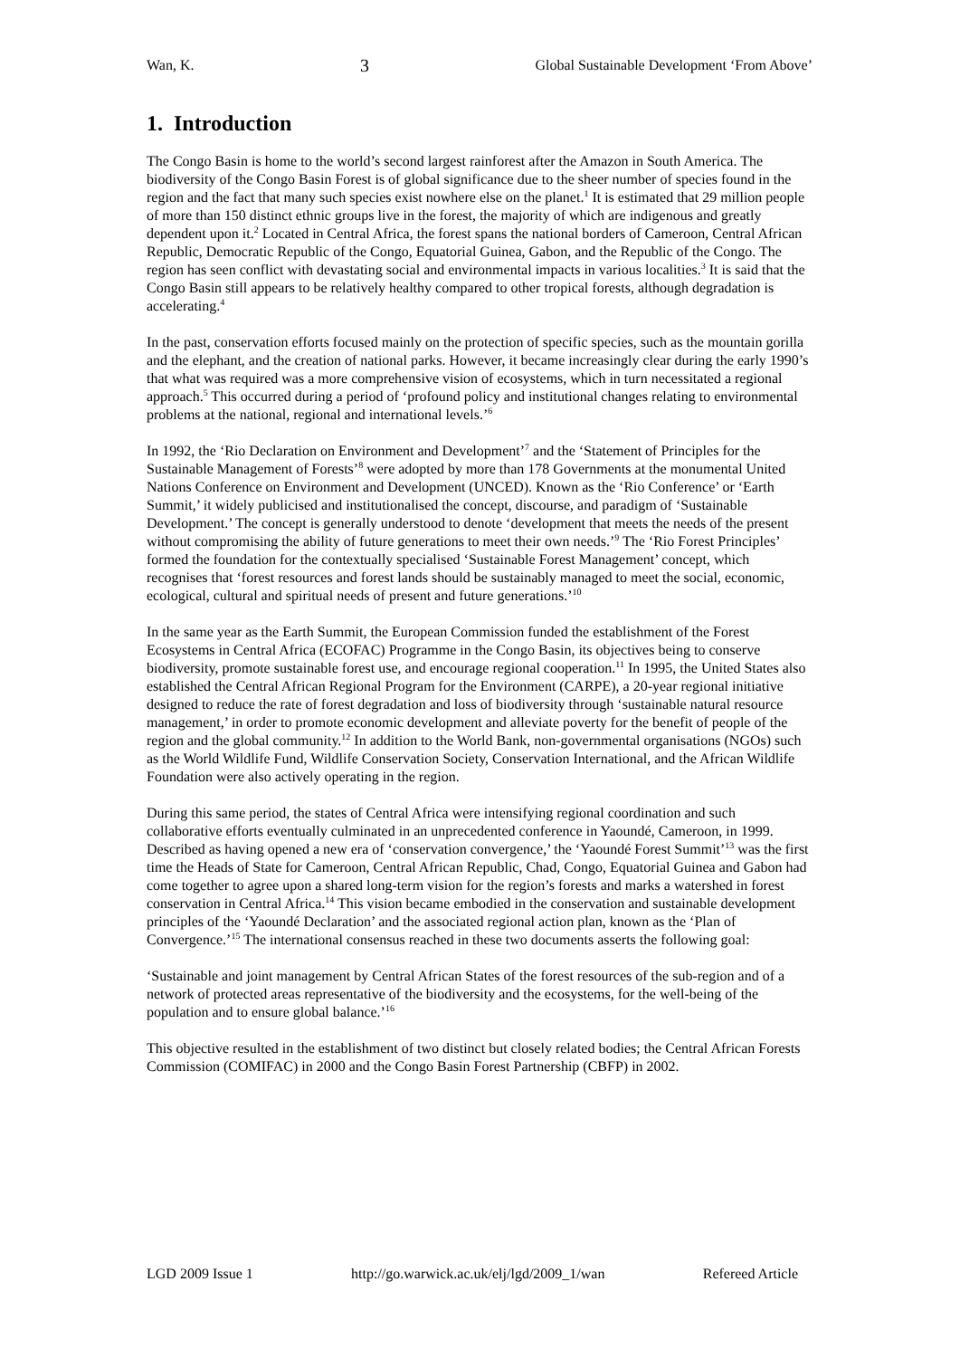Wan, K. 3 Global Sustainable Development ‘From Above’
1. Introduction
The Congo Basin is home to the world’s second largest rainforest after the Amazon in South America. The biodiversity of the Congo Basin Forest is of global significance due to the sheer number of species found in the region and the fact that many such species exist nowhere else on the planet.<sup>1</sup> It is estimated that 29 million people of more than 150 distinct ethnic groups live in the forest, the majority of which are indigenous and greatly dependent upon it.<sup>2</sup> Located in Central Africa, the forest spans the national borders of Cameroon, Central African Republic, Democratic Republic of the Congo, Equatorial Guinea, Gabon, and the Republic of the Congo. The region has seen conflict with devastating social and environmental impacts in various localities.<sup>3</sup> It is said that the Congo Basin still appears to be relatively healthy compared to other tropical forests, although degradation is accelerating.<sup>4</sup>
In the past, conservation efforts focused mainly on the protection of specific species, such as the mountain gorilla and the elephant, and the creation of national parks. However, it became increasingly clear during the early 1990’s that what was required was a more comprehensive vision of ecosystems, which in turn necessitated a regional approach.<sup>5</sup> This occurred during a period of ‘profound policy and institutional changes relating to environmental problems at the national, regional and international levels.’<sup>6</sup>
In 1992, the ‘Rio Declaration on Environment and Development’<sup>7</sup> and the ‘Statement of Principles for the Sustainable Management of Forests’<sup>8</sup> were adopted by more than 178 Governments at the monumental United Nations Conference on Environment and Development (UNCED). Known as the ‘Rio Conference’ or ‘Earth Summit,’ it widely publicised and institutionalised the concept, discourse, and paradigm of ‘Sustainable Development.’ The concept is generally understood to denote ‘development that meets the needs of the present without compromising the ability of future generations to meet their own needs.’<sup>9</sup> The ‘Rio Forest Principles’ formed the foundation for the contextually specialised ‘Sustainable Forest Management’ concept, which recognises that ‘forest resources and forest lands should be sustainably managed to meet the social, economic, ecological, cultural and spiritual needs of present and future generations.’<sup>10</sup>
In the same year as the Earth Summit, the European Commission funded the establishment of the Forest Ecosystems in Central Africa (ECOFAC) Programme in the Congo Basin, its objectives being to conserve biodiversity, promote sustainable forest use, and encourage regional cooperation.<sup>11</sup> In 1995, the United States also established the Central African Regional Program for the Environment (CARPE), a 20-year regional initiative designed to reduce the rate of forest degradation and loss of biodiversity through ‘sustainable natural resource management,’ in order to promote economic development and alleviate poverty for the benefit of people of the region and the global community.<sup>12</sup> In addition to the World Bank, non-governmental organisations (NGOs) such as the World Wildlife Fund, Wildlife Conservation Society, Conservation International, and the African Wildlife Foundation were also actively operating in the region.
During this same period, the states of Central Africa were intensifying regional coordination and such collaborative efforts eventually culminated in an unprecedented conference in Yaoundé, Cameroon, in 1999. Described as having opened a new era of ‘conservation convergence,’ the ‘Yaoundé Forest Summit’<sup>13</sup> was the first time the Heads of State for Cameroon, Central African Republic, Chad, Congo, Equatorial Guinea and Gabon had come together to agree upon a shared long-term vision for the region’s forests and marks a watershed in forest conservation in Central Africa.<sup>14</sup> This vision became embodied in the conservation and sustainable development principles of the ‘Yaoundé Declaration’ and the associated regional action plan, known as the ‘Plan of Convergence.’<sup>15</sup> The international consensus reached in these two documents asserts the following goal:
‘Sustainable and joint management by Central African States of the forest resources of the sub-region and of a network of protected areas representative of the biodiversity and the ecosystems, for the well-being of the population and to ensure global balance.’<sup>16</sup>
This objective resulted in the establishment of two distinct but closely related bodies; the Central African Forests Commission (COMIFAC) in 2000 and the Congo Basin Forest Partnership (CBFP) in 2002.
LGD 2009 Issue 1 http://go.warwick.ac.uk/elj/lgd/2009_1/wan Refereed Article